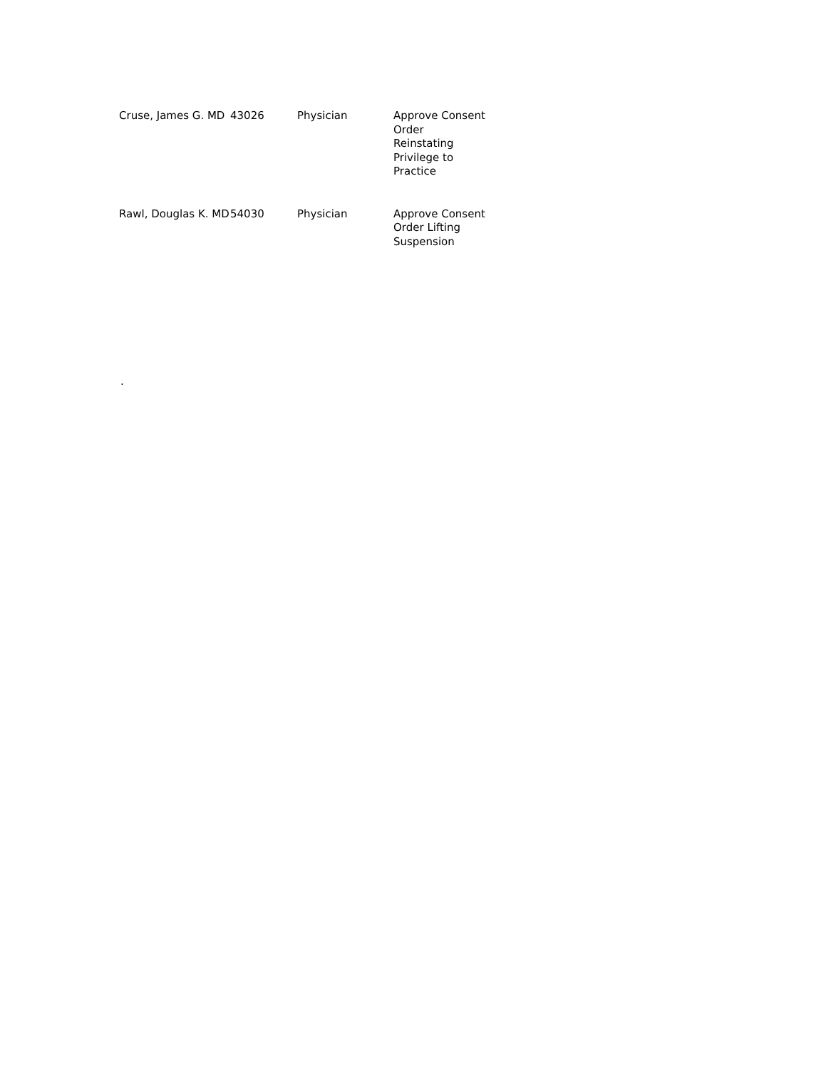| Cruse, James G. MD | 43026 | Physician | Approve Consent Order Reinstating Privilege to Practice |
| Rawl, Douglas K. MD | 54030 | Physician | Approve Consent Order Lifting Suspension |
.